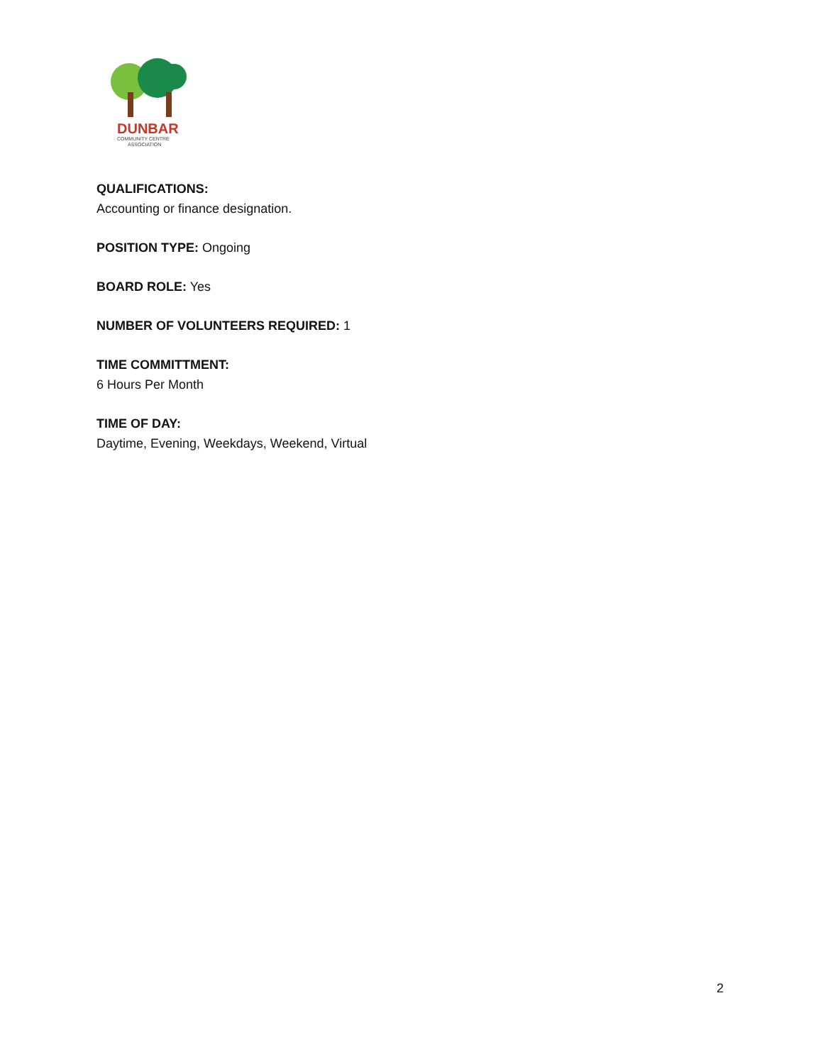DUNBAR
COMMUNITY CENTRE
ASSOCIATION
QUALIFICATIONS:
Accounting or finance designation.
POSITION TYPE: Ongoing
BOARD ROLE: Yes
NUMBER OF VOLUNTEERS REQUIRED: 1
TIME COMMITTMENT:
6 Hours Per Month
TIME OF DAY:
Daytime, Evening, Weekdays, Weekend, Virtual
2